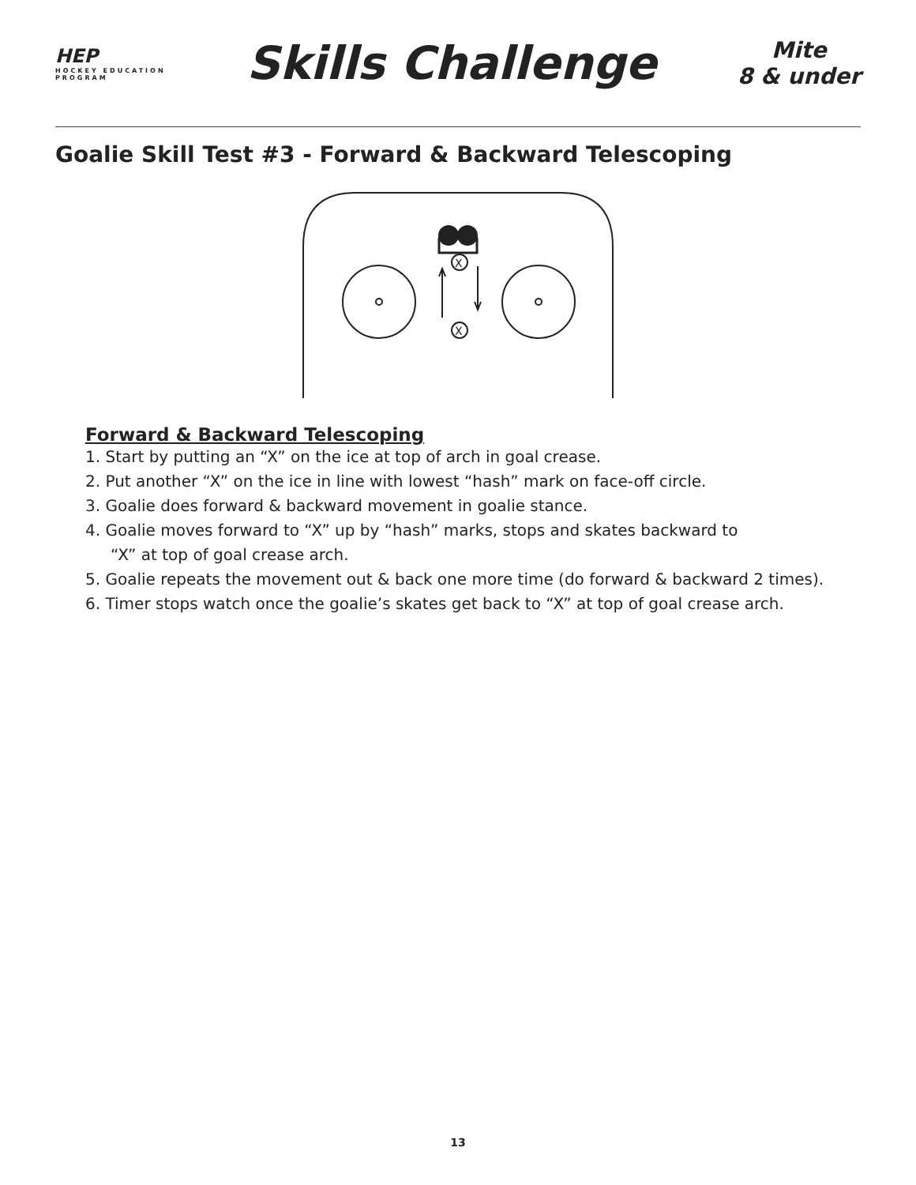HEP
HOCKEY EDUCATION PROGRAM
Skills Challenge
Mite
8 & under
Goalie Skill Test #3 - Forward & Backward Telescoping
X
X
Forward & Backward Telescoping
1. Start by putting an “X” on the ice at top of arch in goal crease.
2. Put another “X” on the ice in line with lowest “hash” mark on face-off circle.
3. Goalie does forward & backward movement in goalie stance.
4. Goalie moves forward to “X” up by “hash” marks, stops and skates backward to
“X” at top of goal crease arch.
5. Goalie repeats the movement out & back one more time (do forward & backward 2 times).
6. Timer stops watch once the goalie’s skates get back to “X” at top of goal crease arch.
13